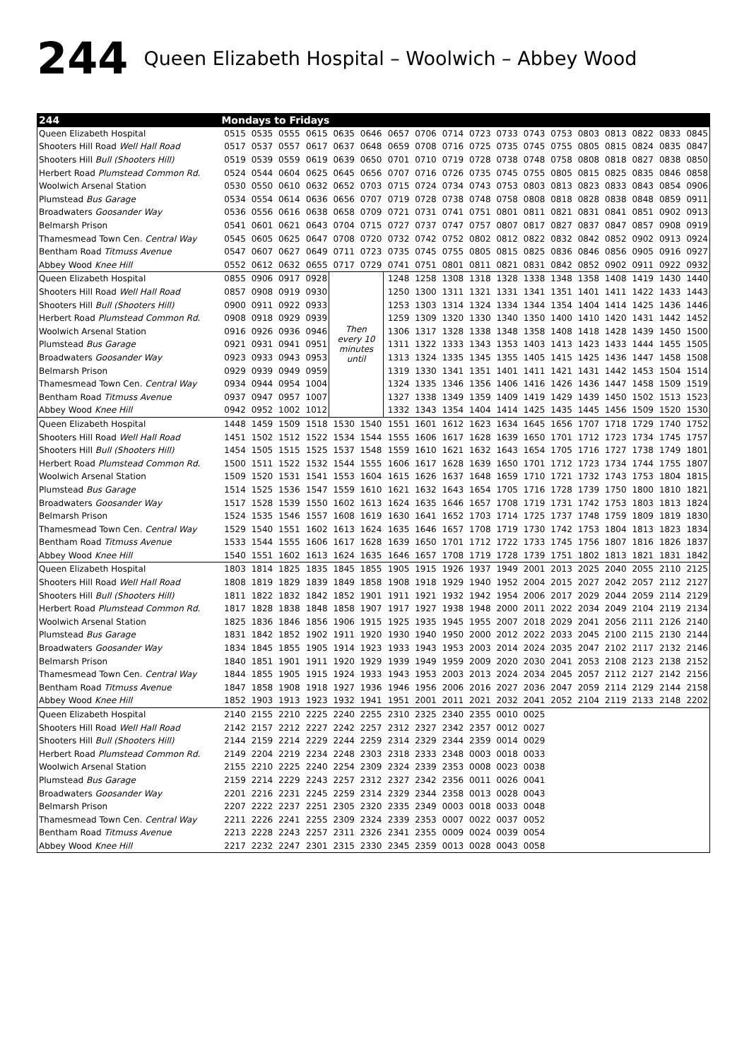244 Queen Elizabeth Hospital – Woolwich – Abbey Wood
| 244 | Mondays to Fridays | | | | | | | | | | | | | | | | | |
| --- | --- | --- | --- | --- | --- | --- | --- | --- | --- | --- | --- | --- | --- | --- | --- | --- | --- | --- |
| Queen Elizabeth Hospital | 0515 | 0535 | 0555 | 0615 | 0635 | 0646 | 0657 | 0706 | 0714 | 0723 | 0733 | 0743 | 0753 | 0803 | 0813 | 0822 | 0833 | 0845 |
| Shooters Hill Road Well Hall Road | 0517 | 0537 | 0557 | 0617 | 0637 | 0648 | 0659 | 0708 | 0716 | 0725 | 0735 | 0745 | 0755 | 0805 | 0815 | 0824 | 0835 | 0847 |
| Shooters Hill Bull (Shooters Hill) | 0519 | 0539 | 0559 | 0619 | 0639 | 0650 | 0701 | 0710 | 0719 | 0728 | 0738 | 0748 | 0758 | 0808 | 0818 | 0827 | 0838 | 0850 |
| Herbert Road Plumstead Common Rd. | 0524 | 0544 | 0604 | 0625 | 0645 | 0656 | 0707 | 0716 | 0726 | 0735 | 0745 | 0755 | 0805 | 0815 | 0825 | 0835 | 0846 | 0858 |
| Woolwich Arsenal Station | 0530 | 0550 | 0610 | 0632 | 0652 | 0703 | 0715 | 0724 | 0734 | 0743 | 0753 | 0803 | 0813 | 0823 | 0833 | 0843 | 0854 | 0906 |
| Plumstead Bus Garage | 0534 | 0554 | 0614 | 0636 | 0656 | 0707 | 0719 | 0728 | 0738 | 0748 | 0758 | 0808 | 0818 | 0828 | 0838 | 0848 | 0859 | 0911 |
| Broadwaters Goosander Way | 0536 | 0556 | 0616 | 0638 | 0658 | 0709 | 0721 | 0731 | 0741 | 0751 | 0801 | 0811 | 0821 | 0831 | 0841 | 0851 | 0902 | 0913 |
| Belmarsh Prison | 0541 | 0601 | 0621 | 0643 | 0704 | 0715 | 0727 | 0737 | 0747 | 0757 | 0807 | 0817 | 0827 | 0837 | 0847 | 0857 | 0908 | 0919 |
| Thamesmead Town Cen. Central Way | 0545 | 0605 | 0625 | 0647 | 0708 | 0720 | 0732 | 0742 | 0752 | 0802 | 0812 | 0822 | 0832 | 0842 | 0852 | 0902 | 0913 | 0924 |
| Bentham Road Titmuss Avenue | 0547 | 0607 | 0627 | 0649 | 0711 | 0723 | 0735 | 0745 | 0755 | 0805 | 0815 | 0825 | 0836 | 0846 | 0856 | 0905 | 0916 | 0927 |
| Abbey Wood Knee Hill | 0552 | 0612 | 0632 | 0655 | 0717 | 0729 | 0741 | 0751 | 0801 | 0811 | 0821 | 0831 | 0842 | 0852 | 0902 | 0911 | 0922 | 0932 |
| Queen Elizabeth Hospital | 0855 | 0906 | 0917 | 0928 | Then every 10 minutes until | | 1248 | 1258 | 1308 | 1318 | 1328 | 1338 | 1348 | 1358 | 1408 | 1419 | 1430 | 1440 |
| Shooters Hill Road Well Hall Road | 0857 | 0908 | 0919 | 0930 | | | 1250 | 1300 | 1311 | 1321 | 1331 | 1341 | 1351 | 1401 | 1411 | 1422 | 1433 | 1443 |
| Shooters Hill Bull (Shooters Hill) | 0900 | 0911 | 0922 | 0933 | | | 1253 | 1303 | 1314 | 1324 | 1334 | 1344 | 1354 | 1404 | 1414 | 1425 | 1436 | 1446 |
| Herbert Road Plumstead Common Rd. | 0908 | 0918 | 0929 | 0939 | | | 1259 | 1309 | 1320 | 1330 | 1340 | 1350 | 1400 | 1410 | 1420 | 1431 | 1442 | 1452 |
| Woolwich Arsenal Station | 0916 | 0926 | 0936 | 0946 | | | 1306 | 1317 | 1328 | 1338 | 1348 | 1358 | 1408 | 1418 | 1428 | 1439 | 1450 | 1500 |
| Plumstead Bus Garage | 0921 | 0931 | 0941 | 0951 | | | 1311 | 1322 | 1333 | 1343 | 1353 | 1403 | 1413 | 1423 | 1433 | 1444 | 1455 | 1505 |
| Broadwaters Goosander Way | 0923 | 0933 | 0943 | 0953 | | | 1313 | 1324 | 1335 | 1345 | 1355 | 1405 | 1415 | 1425 | 1436 | 1447 | 1458 | 1508 |
| Belmarsh Prison | 0929 | 0939 | 0949 | 0959 | | | 1319 | 1330 | 1341 | 1351 | 1401 | 1411 | 1421 | 1431 | 1442 | 1453 | 1504 | 1514 |
| Thamesmead Town Cen. Central Way | 0934 | 0944 | 0954 | 1004 | | | 1324 | 1335 | 1346 | 1356 | 1406 | 1416 | 1426 | 1436 | 1447 | 1458 | 1509 | 1519 |
| Bentham Road Titmuss Avenue | 0937 | 0947 | 0957 | 1007 | | | 1327 | 1338 | 1349 | 1359 | 1409 | 1419 | 1429 | 1439 | 1450 | 1502 | 1513 | 1523 |
| Abbey Wood Knee Hill | 0942 | 0952 | 1002 | 1012 | | | 1332 | 1343 | 1354 | 1404 | 1414 | 1425 | 1435 | 1445 | 1456 | 1509 | 1520 | 1530 |
| Queen Elizabeth Hospital | 1448 | 1459 | 1509 | 1518 | 1530 | 1540 | 1551 | 1601 | 1612 | 1623 | 1634 | 1645 | 1656 | 1707 | 1718 | 1729 | 1740 | 1752 |
| Shooters Hill Road Well Hall Road | 1451 | 1502 | 1512 | 1522 | 1534 | 1544 | 1555 | 1606 | 1617 | 1628 | 1639 | 1650 | 1701 | 1712 | 1723 | 1734 | 1745 | 1757 |
| Shooters Hill Bull (Shooters Hill) | 1454 | 1505 | 1515 | 1525 | 1537 | 1548 | 1559 | 1610 | 1621 | 1632 | 1643 | 1654 | 1705 | 1716 | 1727 | 1738 | 1749 | 1801 |
| Herbert Road Plumstead Common Rd. | 1500 | 1511 | 1522 | 1532 | 1544 | 1555 | 1606 | 1617 | 1628 | 1639 | 1650 | 1701 | 1712 | 1723 | 1734 | 1744 | 1755 | 1807 |
| Woolwich Arsenal Station | 1509 | 1520 | 1531 | 1541 | 1553 | 1604 | 1615 | 1626 | 1637 | 1648 | 1659 | 1710 | 1721 | 1732 | 1743 | 1753 | 1804 | 1815 |
| Plumstead Bus Garage | 1514 | 1525 | 1536 | 1547 | 1559 | 1610 | 1621 | 1632 | 1643 | 1654 | 1705 | 1716 | 1728 | 1739 | 1750 | 1800 | 1810 | 1821 |
| Broadwaters Goosander Way | 1517 | 1528 | 1539 | 1550 | 1602 | 1613 | 1624 | 1635 | 1646 | 1657 | 1708 | 1719 | 1731 | 1742 | 1753 | 1803 | 1813 | 1824 |
| Belmarsh Prison | 1524 | 1535 | 1546 | 1557 | 1608 | 1619 | 1630 | 1641 | 1652 | 1703 | 1714 | 1725 | 1737 | 1748 | 1759 | 1809 | 1819 | 1830 |
| Thamesmead Town Cen. Central Way | 1529 | 1540 | 1551 | 1602 | 1613 | 1624 | 1635 | 1646 | 1657 | 1708 | 1719 | 1730 | 1742 | 1753 | 1804 | 1813 | 1823 | 1834 |
| Bentham Road Titmuss Avenue | 1533 | 1544 | 1555 | 1606 | 1617 | 1628 | 1639 | 1650 | 1701 | 1712 | 1722 | 1733 | 1745 | 1756 | 1807 | 1816 | 1826 | 1837 |
| Abbey Wood Knee Hill | 1540 | 1551 | 1602 | 1613 | 1624 | 1635 | 1646 | 1657 | 1708 | 1719 | 1728 | 1739 | 1751 | 1802 | 1813 | 1821 | 1831 | 1842 |
| Queen Elizabeth Hospital | 1803 | 1814 | 1825 | 1835 | 1845 | 1855 | 1905 | 1915 | 1926 | 1937 | 1949 | 2001 | 2013 | 2025 | 2040 | 2055 | 2110 | 2125 |
| Shooters Hill Road Well Hall Road | 1808 | 1819 | 1829 | 1839 | 1849 | 1858 | 1908 | 1918 | 1929 | 1940 | 1952 | 2004 | 2015 | 2027 | 2042 | 2057 | 2112 | 2127 |
| Shooters Hill Bull (Shooters Hill) | 1811 | 1822 | 1832 | 1842 | 1852 | 1901 | 1911 | 1921 | 1932 | 1942 | 1954 | 2006 | 2017 | 2029 | 2044 | 2059 | 2114 | 2129 |
| Herbert Road Plumstead Common Rd. | 1817 | 1828 | 1838 | 1848 | 1858 | 1907 | 1917 | 1927 | 1938 | 1948 | 2000 | 2011 | 2022 | 2034 | 2049 | 2104 | 2119 | 2134 |
| Woolwich Arsenal Station | 1825 | 1836 | 1846 | 1856 | 1906 | 1915 | 1925 | 1935 | 1945 | 1955 | 2007 | 2018 | 2029 | 2041 | 2056 | 2111 | 2126 | 2140 |
| Plumstead Bus Garage | 1831 | 1842 | 1852 | 1902 | 1911 | 1920 | 1930 | 1940 | 1950 | 2000 | 2012 | 2022 | 2033 | 2045 | 2100 | 2115 | 2130 | 2144 |
| Broadwaters Goosander Way | 1834 | 1845 | 1855 | 1905 | 1914 | 1923 | 1933 | 1943 | 1953 | 2003 | 2014 | 2024 | 2035 | 2047 | 2102 | 2117 | 2132 | 2146 |
| Belmarsh Prison | 1840 | 1851 | 1901 | 1911 | 1920 | 1929 | 1939 | 1949 | 1959 | 2009 | 2020 | 2030 | 2041 | 2053 | 2108 | 2123 | 2138 | 2152 |
| Thamesmead Town Cen. Central Way | 1844 | 1855 | 1905 | 1915 | 1924 | 1933 | 1943 | 1953 | 2003 | 2013 | 2024 | 2034 | 2045 | 2057 | 2112 | 2127 | 2142 | 2156 |
| Bentham Road Titmuss Avenue | 1847 | 1858 | 1908 | 1918 | 1927 | 1936 | 1946 | 1956 | 2006 | 2016 | 2027 | 2036 | 2047 | 2059 | 2114 | 2129 | 2144 | 2158 |
| Abbey Wood Knee Hill | 1852 | 1903 | 1913 | 1923 | 1932 | 1941 | 1951 | 2001 | 2011 | 2021 | 2032 | 2041 | 2052 | 2104 | 2119 | 2133 | 2148 | 2202 |
| Queen Elizabeth Hospital | 2140 | 2155 | 2210 | 2225 | 2240 | 2255 | 2310 | 2325 | 2340 | 2355 | 0010 | 0025 | | | | | | |
| Shooters Hill Road Well Hall Road | 2142 | 2157 | 2212 | 2227 | 2242 | 2257 | 2312 | 2327 | 2342 | 2357 | 0012 | 0027 | | | | | | |
| Shooters Hill Bull (Shooters Hill) | 2144 | 2159 | 2214 | 2229 | 2244 | 2259 | 2314 | 2329 | 2344 | 2359 | 0014 | 0029 | | | | | | |
| Herbert Road Plumstead Common Rd. | 2149 | 2204 | 2219 | 2234 | 2248 | 2303 | 2318 | 2333 | 2348 | 0003 | 0018 | 0033 | | | | | | |
| Woolwich Arsenal Station | 2155 | 2210 | 2225 | 2240 | 2254 | 2309 | 2324 | 2339 | 2353 | 0008 | 0023 | 0038 | | | | | | |
| Plumstead Bus Garage | 2159 | 2214 | 2229 | 2243 | 2257 | 2312 | 2327 | 2342 | 2356 | 0011 | 0026 | 0041 | | | | | | |
| Broadwaters Goosander Way | 2201 | 2216 | 2231 | 2245 | 2259 | 2314 | 2329 | 2344 | 2358 | 0013 | 0028 | 0043 | | | | | | |
| Belmarsh Prison | 2207 | 2222 | 2237 | 2251 | 2305 | 2320 | 2335 | 2349 | 0003 | 0018 | 0033 | 0048 | | | | | | |
| Thamesmead Town Cen. Central Way | 2211 | 2226 | 2241 | 2255 | 2309 | 2324 | 2339 | 2353 | 0007 | 0022 | 0037 | 0052 | | | | | | |
| Bentham Road Titmuss Avenue | 2213 | 2228 | 2243 | 2257 | 2311 | 2326 | 2341 | 2355 | 0009 | 0024 | 0039 | 0054 | | | | | | |
| Abbey Wood Knee Hill | 2217 | 2232 | 2247 | 2301 | 2315 | 2330 | 2345 | 2359 | 0013 | 0028 | 0043 | 0058 | | | | | | |